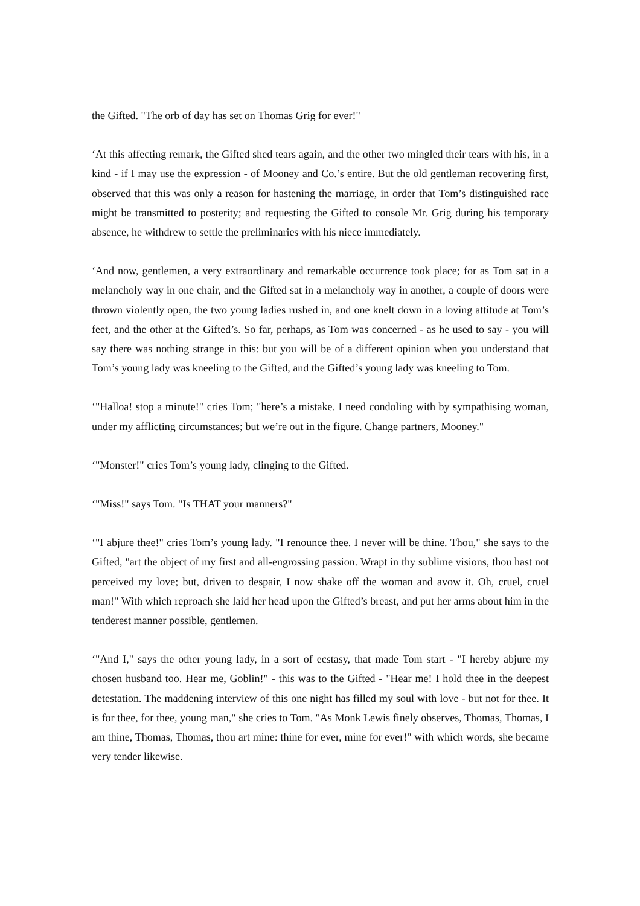the Gifted. "The orb of day has set on Thomas Grig for ever!"
‘At this affecting remark, the Gifted shed tears again, and the other two mingled their tears with his, in a kind - if I may use the expression - of Mooney and Co.’s entire. But the old gentleman recovering first, observed that this was only a reason for hastening the marriage, in order that Tom’s distinguished race might be transmitted to posterity; and requesting the Gifted to console Mr. Grig during his temporary absence, he withdrew to settle the preliminaries with his niece immediately.
‘And now, gentlemen, a very extraordinary and remarkable occurrence took place; for as Tom sat in a melancholy way in one chair, and the Gifted sat in a melancholy way in another, a couple of doors were thrown violently open, the two young ladies rushed in, and one knelt down in a loving attitude at Tom’s feet, and the other at the Gifted’s. So far, perhaps, as Tom was concerned - as he used to say - you will say there was nothing strange in this: but you will be of a different opinion when you understand that Tom’s young lady was kneeling to the Gifted, and the Gifted’s young lady was kneeling to Tom.
‘"Halloa! stop a minute!" cries Tom; "here’s a mistake. I need condoling with by sympathising woman, under my afflicting circumstances; but we’re out in the figure. Change partners, Mooney."
‘"Monster!" cries Tom’s young lady, clinging to the Gifted.
‘"Miss!" says Tom. "Is THAT your manners?"
‘"I abjure thee!" cries Tom’s young lady. "I renounce thee. I never will be thine. Thou," she says to the Gifted, "art the object of my first and all-engrossing passion. Wrapt in thy sublime visions, thou hast not perceived my love; but, driven to despair, I now shake off the woman and avow it. Oh, cruel, cruel man!" With which reproach she laid her head upon the Gifted’s breast, and put her arms about him in the tenderest manner possible, gentlemen.
‘"And I," says the other young lady, in a sort of ecstasy, that made Tom start - "I hereby abjure my chosen husband too. Hear me, Goblin!" - this was to the Gifted - "Hear me! I hold thee in the deepest detestation. The maddening interview of this one night has filled my soul with love - but not for thee. It is for thee, for thee, young man," she cries to Tom. "As Monk Lewis finely observes, Thomas, Thomas, I am thine, Thomas, Thomas, thou art mine: thine for ever, mine for ever!" with which words, she became very tender likewise.